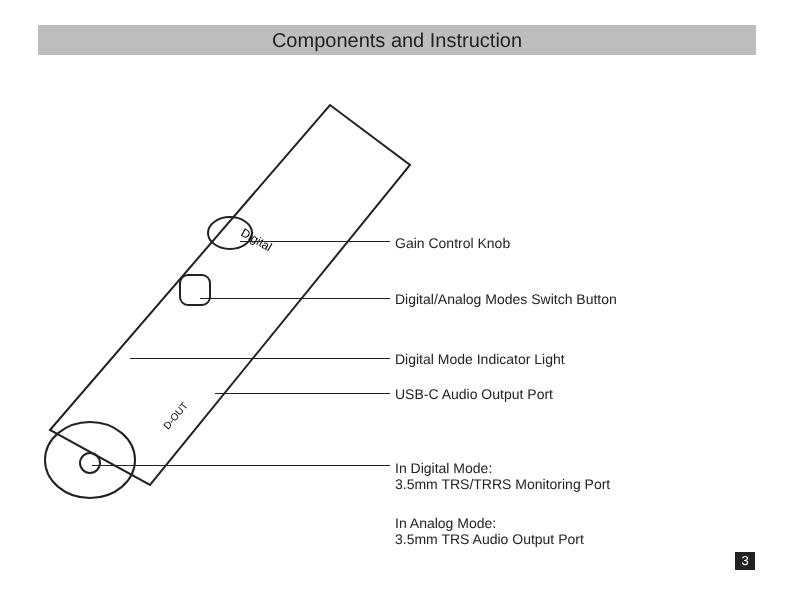Components and Instruction
Digital
D-OUT
Gain Control Knob
Digital/Analog Modes Switch Button
Digital Mode Indicator Light
USB-C Audio Output Port
In Digital Mode:
3.5mm TRS/TRRS Monitoring Port
In Analog Mode:
3.5mm TRS Audio Output Port
3